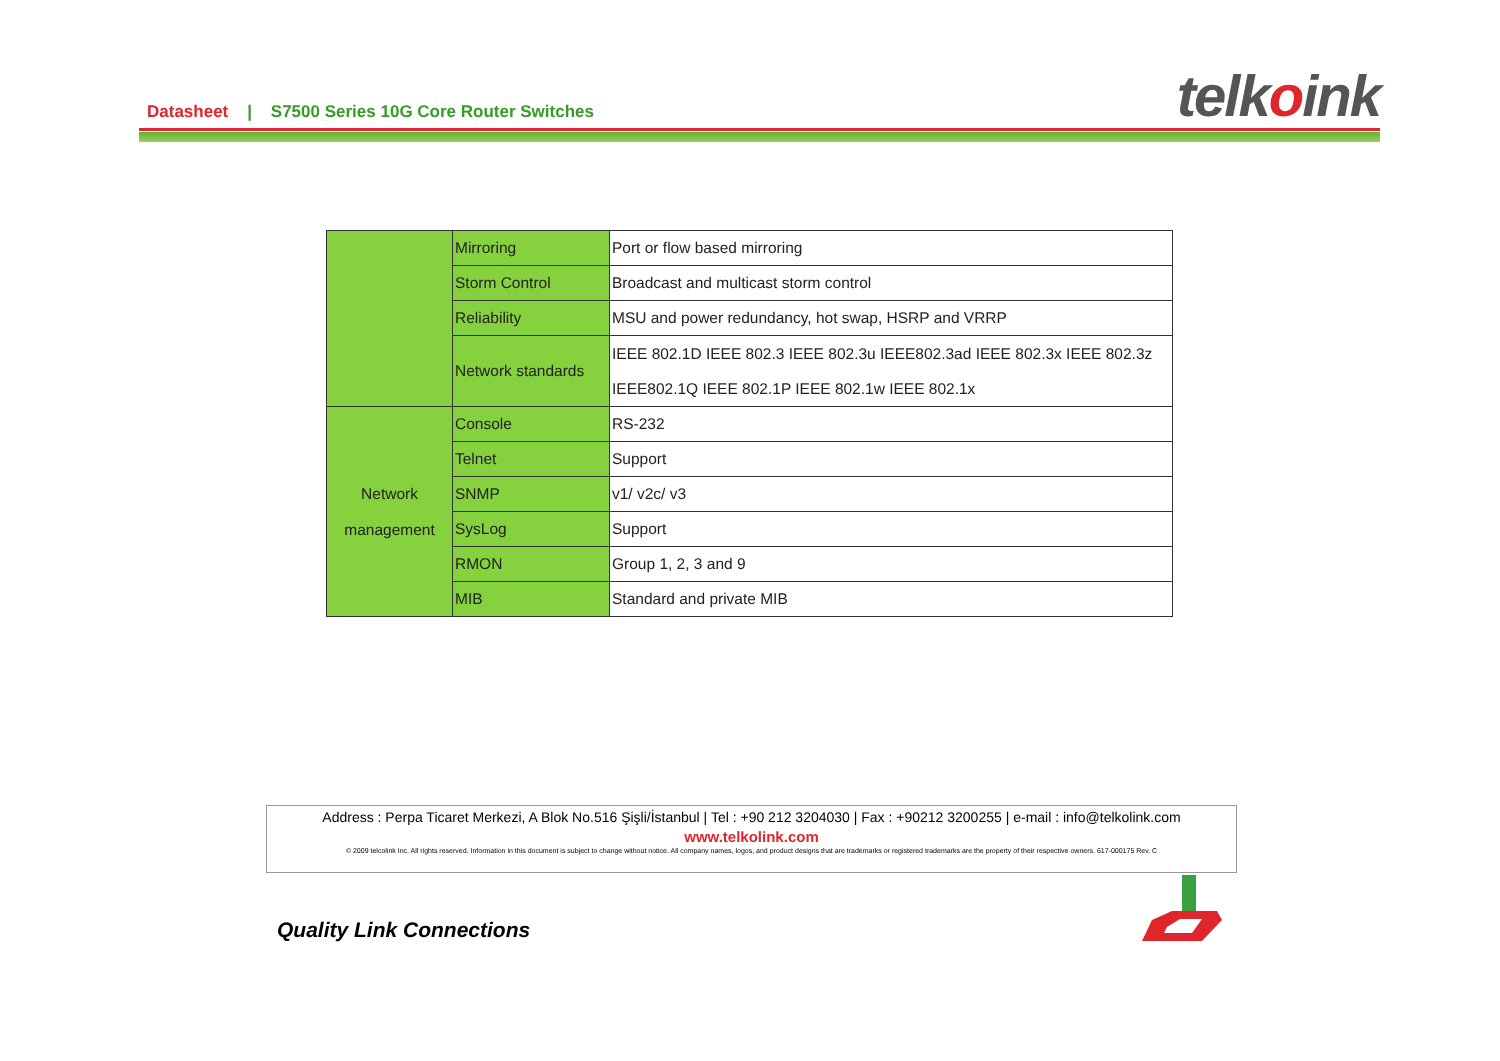Datasheet | S7500 Series 10G Core Router Switches
telkoink
| | Mirroring | Port or flow based mirroring |
| | Storm Control | Broadcast and multicast storm control |
| | Reliability | MSU and power redundancy, hot swap, HSRP and VRRP |
| | Network standards | IEEE 802.1D IEEE 802.3 IEEE 802.3u IEEE802.3ad IEEE 802.3x IEEE 802.3z IEEE802.1Q IEEE 802.1P IEEE 802.1w IEEE 802.1x |
| Network management | Console | RS-232 |
| | Telnet | Support |
| | SNMP | v1/ v2c/ v3 |
| | SysLog | Support |
| | RMON | Group 1, 2, 3 and 9 |
| | MIB | Standard and private MIB |
Address : Perpa Ticaret Merkezi, A Blok No.516 Şişli/İstanbul | Tel : +90 212 3204030 | Fax : +90212 3200255 | e-mail : info@telkolink.com
www.telkolink.com
© 2009 telcolink Inc. All rights reserved. Information in this document is subject to change without notice. All company names, logos, and product designs that are trademarks or registered trademarks are the property of their respective owners. 617-000175 Rev. C
Quality Link Connections